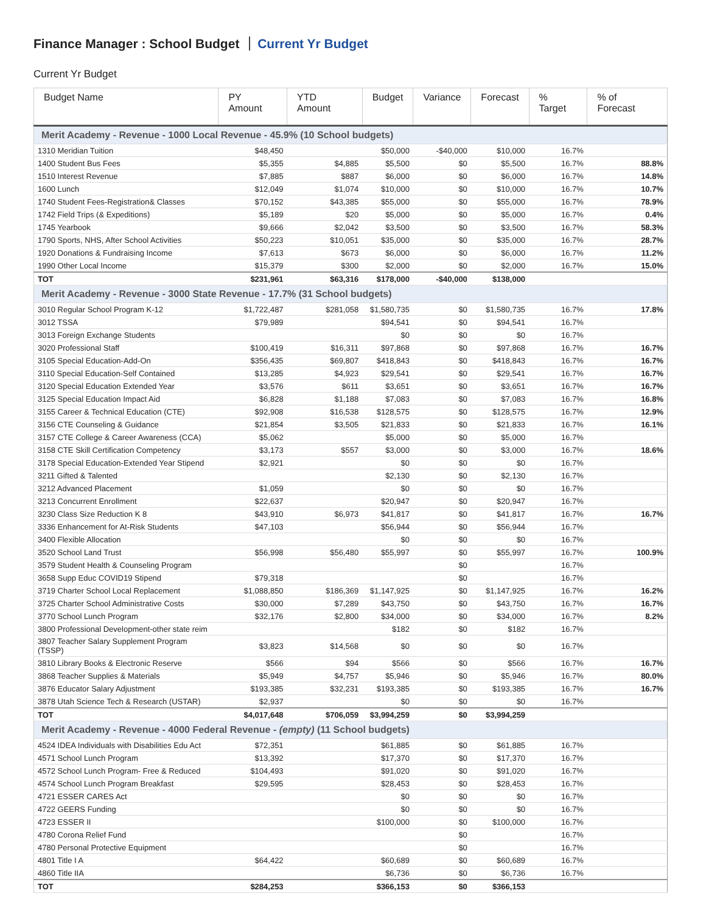Finance Manager : School Budget Current Yr Budget
Current Yr Budget
| Budget Name | PY Amount | YTD Amount | Budget | Variance | Forecast | % Target | % of Forecast |
| --- | --- | --- | --- | --- | --- | --- | --- |
| Merit Academy - Revenue - 1000 Local Revenue - 45.9% (10 School budgets) | | | | | | | |
| 1310 Meridian Tuition | $48,450 | | $50,000 | -$40,000 | $10,000 | 16.7% | |
| 1400 Student Bus Fees | $5,355 | $4,885 | $5,500 | $0 | $5,500 | 16.7% | 88.8% |
| 1510 Interest Revenue | $7,885 | $887 | $6,000 | $0 | $6,000 | 16.7% | 14.8% |
| 1600 Lunch | $12,049 | $1,074 | $10,000 | $0 | $10,000 | 16.7% | 10.7% |
| 1740 Student Fees-Registration& Classes | $70,152 | $43,385 | $55,000 | $0 | $55,000 | 16.7% | 78.9% |
| 1742 Field Trips (& Expeditions) | $5,189 | $20 | $5,000 | $0 | $5,000 | 16.7% | 0.4% |
| 1745 Yearbook | $9,666 | $2,042 | $3,500 | $0 | $3,500 | 16.7% | 58.3% |
| 1790 Sports, NHS, After School Activities | $50,223 | $10,051 | $35,000 | $0 | $35,000 | 16.7% | 28.7% |
| 1920 Donations & Fundraising Income | $7,613 | $673 | $6,000 | $0 | $6,000 | 16.7% | 11.2% |
| 1990 Other Local Income | $15,379 | $300 | $2,000 | $0 | $2,000 | 16.7% | 15.0% |
| TOT | $231,961 | $63,316 | $178,000 | -$40,000 | $138,000 | | |
| Merit Academy - Revenue - 3000 State Revenue - 17.7% (31 School budgets) | | | | | | | |
| 3010 Regular School Program K-12 | $1,722,487 | $281,058 | $1,580,735 | $0 | $1,580,735 | 16.7% | 17.8% |
| 3012 TSSA | $79,989 | | $94,541 | $0 | $94,541 | 16.7% | |
| 3013 Foreign Exchange Students | | | $0 | $0 | $0 | 16.7% | |
| 3020 Professional Staff | $100,419 | $16,311 | $97,868 | $0 | $97,868 | 16.7% | 16.7% |
| 3105 Special Education-Add-On | $356,435 | $69,807 | $418,843 | $0 | $418,843 | 16.7% | 16.7% |
| 3110 Special Education-Self Contained | $13,285 | $4,923 | $29,541 | $0 | $29,541 | 16.7% | 16.7% |
| 3120 Special Education Extended Year | $3,576 | $611 | $3,651 | $0 | $3,651 | 16.7% | 16.7% |
| 3125 Special Education Impact Aid | $6,828 | $1,188 | $7,083 | $0 | $7,083 | 16.7% | 16.8% |
| 3155 Career & Technical Education (CTE) | $92,908 | $16,538 | $128,575 | $0 | $128,575 | 16.7% | 12.9% |
| 3156 CTE Counseling & Guidance | $21,854 | $3,505 | $21,833 | $0 | $21,833 | 16.7% | 16.1% |
| 3157 CTE College & Career Awareness (CCA) | $5,062 | | $5,000 | $0 | $5,000 | 16.7% | |
| 3158 CTE Skill Certification Competency | $3,173 | $557 | $3,000 | $0 | $3,000 | 16.7% | 18.6% |
| 3178 Special Education-Extended Year Stipend | $2,921 | | $0 | $0 | $0 | 16.7% | |
| 3211 Gifted & Talented | | | $2,130 | $0 | $2,130 | 16.7% | |
| 3212 Advanced Placement | $1,059 | | $0 | $0 | $0 | 16.7% | |
| 3213 Concurrent Enrollment | $22,637 | | $20,947 | $0 | $20,947 | 16.7% | |
| 3230 Class Size Reduction K 8 | $43,910 | $6,973 | $41,817 | $0 | $41,817 | 16.7% | 16.7% |
| 3336 Enhancement for At-Risk Students | $47,103 | | $56,944 | $0 | $56,944 | 16.7% | |
| 3400 Flexible Allocation | | | $0 | $0 | $0 | 16.7% | |
| 3520 School Land Trust | $56,998 | $56,480 | $55,997 | $0 | $55,997 | 16.7% | 100.9% |
| 3579 Student Health & Counseling Program | | | | $0 | | 16.7% | |
| 3658 Supp Educ COVID19 Stipend | $79,318 | | | $0 | | 16.7% | |
| 3719 Charter School Local Replacement | $1,088,850 | $186,369 | $1,147,925 | $0 | $1,147,925 | 16.7% | 16.2% |
| 3725 Charter School Administrative Costs | $30,000 | $7,289 | $43,750 | $0 | $43,750 | 16.7% | 16.7% |
| 3770 School Lunch Program | $32,176 | $2,800 | $34,000 | $0 | $34,000 | 16.7% | 8.2% |
| 3800 Professional Development-other state reim | | | $182 | $0 | $182 | 16.7% | |
| 3807 Teacher Salary Supplement Program (TSSP) | $3,823 | $14,568 | $0 | $0 | $0 | 16.7% | |
| 3810 Library Books & Electronic Reserve | $566 | $94 | $566 | $0 | $566 | 16.7% | 16.7% |
| 3868 Teacher Supplies & Materials | $5,949 | $4,757 | $5,946 | $0 | $5,946 | 16.7% | 80.0% |
| 3876 Educator Salary Adjustment | $193,385 | $32,231 | $193,385 | $0 | $193,385 | 16.7% | 16.7% |
| 3878 Utah Science Tech & Research (USTAR) | $2,937 | | $0 | $0 | $0 | 16.7% | |
| TOT | $4,017,648 | $706,059 | $3,994,259 | $0 | $3,994,259 | | |
| Merit Academy - Revenue - 4000 Federal Revenue - (empty) (11 School budgets) | | | | | | | |
| 4524 IDEA Individuals with Disabilities Edu Act | $72,351 | | $61,885 | $0 | $61,885 | 16.7% | |
| 4571 School Lunch Program | $13,392 | | $17,370 | $0 | $17,370 | 16.7% | |
| 4572 School Lunch Program- Free & Reduced | $104,493 | | $91,020 | $0 | $91,020 | 16.7% | |
| 4574 School Lunch Program Breakfast | $29,595 | | $28,453 | $0 | $28,453 | 16.7% | |
| 4721 ESSER CARES Act | | | $0 | $0 | $0 | 16.7% | |
| 4722 GEERS Funding | | | $0 | $0 | $0 | 16.7% | |
| 4723 ESSER II | | | $100,000 | $0 | $100,000 | 16.7% | |
| 4780 Corona Relief Fund | | | | $0 | | 16.7% | |
| 4780 Personal Protective Equipment | | | | $0 | | 16.7% | |
| 4801 Title I A | $64,422 | | $60,689 | $0 | $60,689 | 16.7% | |
| 4860 Title IIA | | | $6,736 | $0 | $6,736 | 16.7% | |
| TOT | $284,253 | | $366,153 | $0 | $366,153 | | |